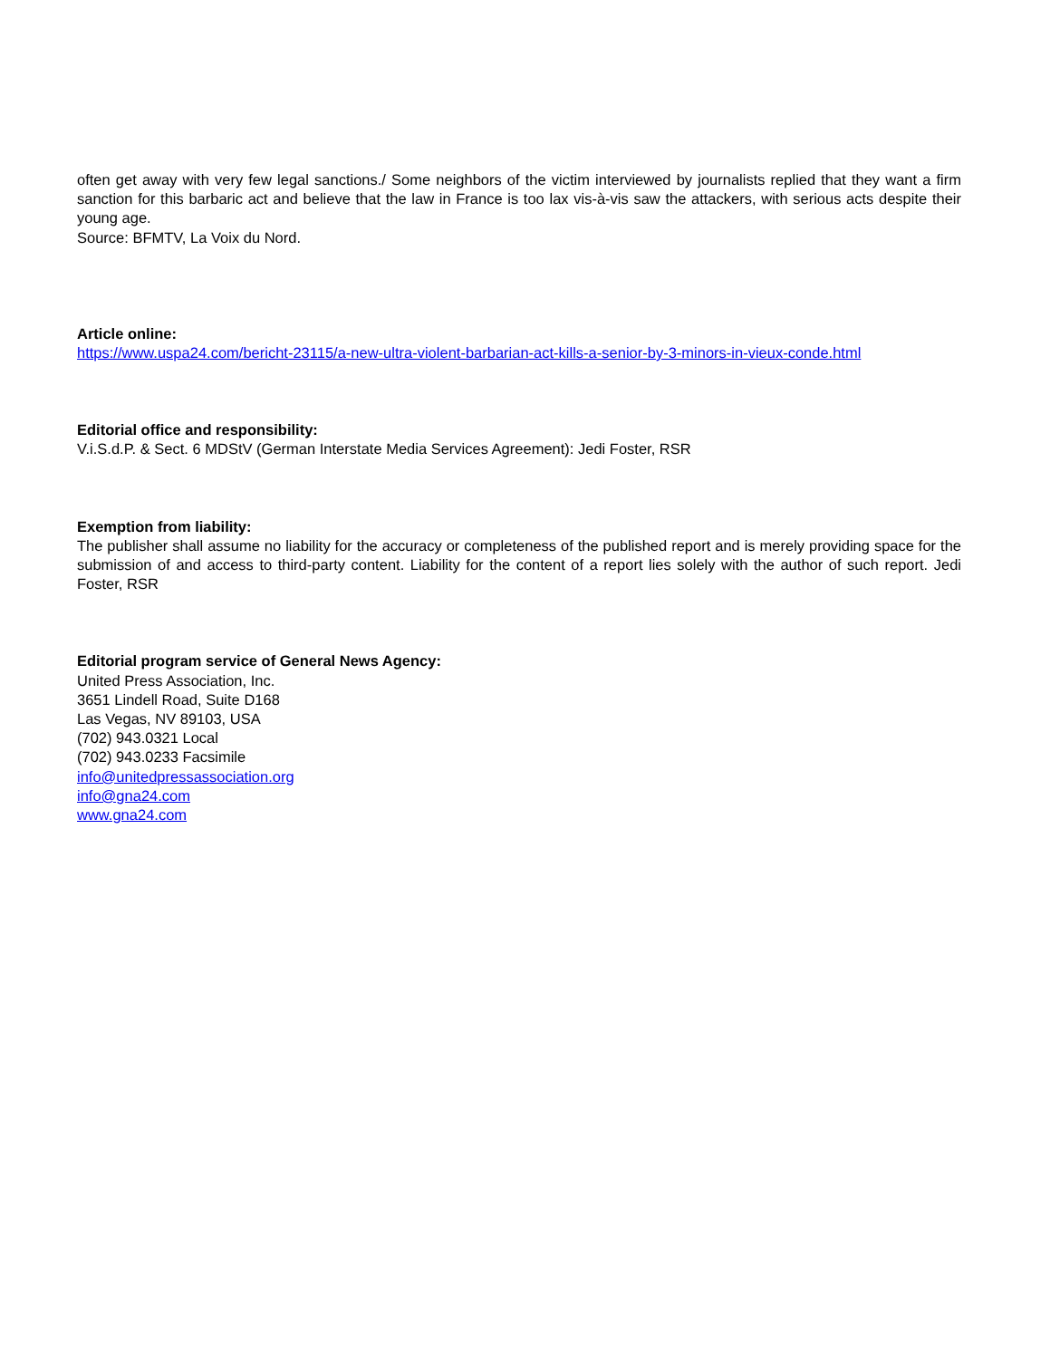often get away with very few legal sanctions./ Some neighbors of the victim interviewed by journalists replied that they want a firm sanction for this barbaric act and believe that the law in France is too lax vis-à-vis saw the attackers, with serious acts despite their young age.
Source: BFMTV, La Voix du Nord.
Article online:
https://www.uspa24.com/bericht-23115/a-new-ultra-violent-barbarian-act-kills-a-senior-by-3-minors-in-vieux-conde.html
Editorial office and responsibility:
V.i.S.d.P. & Sect. 6 MDStV (German Interstate Media Services Agreement): Jedi Foster, RSR
Exemption from liability:
The publisher shall assume no liability for the accuracy or completeness of the published report and is merely providing space for the submission of and access to third-party content. Liability for the content of a report lies solely with the author of such report. Jedi Foster, RSR
Editorial program service of General News Agency:
United Press Association, Inc.
3651 Lindell Road, Suite D168
Las Vegas, NV 89103, USA
(702) 943.0321 Local
(702) 943.0233 Facsimile
info@unitedpressassociation.org
info@gna24.com
www.gna24.com